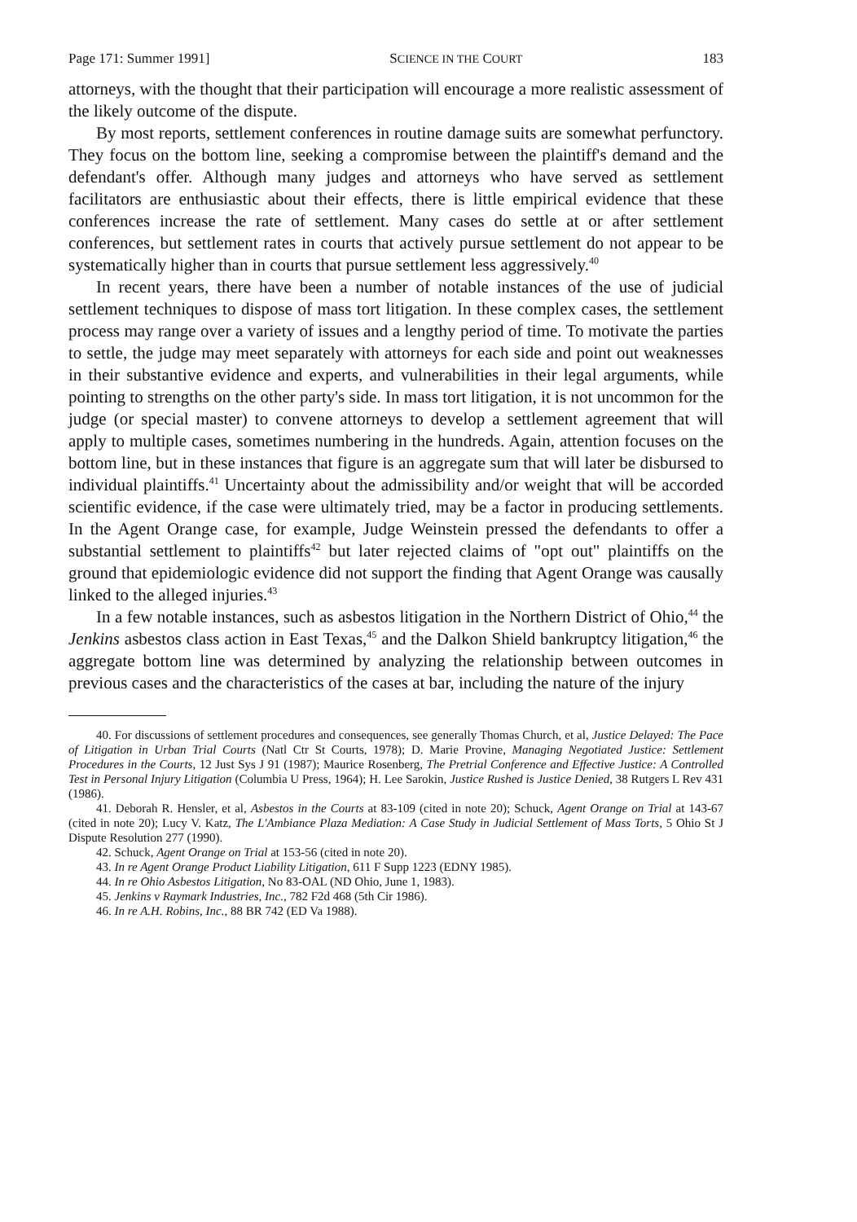Page 171: Summer 1991] SCIENCE IN THE COURT 183
attorneys, with the thought that their participation will encourage a more realistic assessment of the likely outcome of the dispute.
By most reports, settlement conferences in routine damage suits are somewhat perfunctory. They focus on the bottom line, seeking a compromise between the plaintiff's demand and the defendant's offer. Although many judges and attorneys who have served as settlement facilitators are enthusiastic about their effects, there is little empirical evidence that these conferences increase the rate of settlement. Many cases do settle at or after settlement conferences, but settlement rates in courts that actively pursue settlement do not appear to be systematically higher than in courts that pursue settlement less aggressively.<sup>40</sup>
In recent years, there have been a number of notable instances of the use of judicial settlement techniques to dispose of mass tort litigation. In these complex cases, the settlement process may range over a variety of issues and a lengthy period of time. To motivate the parties to settle, the judge may meet separately with attorneys for each side and point out weaknesses in their substantive evidence and experts, and vulnerabilities in their legal arguments, while pointing to strengths on the other party's side. In mass tort litigation, it is not uncommon for the judge (or special master) to convene attorneys to develop a settlement agreement that will apply to multiple cases, sometimes numbering in the hundreds. Again, attention focuses on the bottom line, but in these instances that figure is an aggregate sum that will later be disbursed to individual plaintiffs.<sup>41</sup> Uncertainty about the admissibility and/or weight that will be accorded scientific evidence, if the case were ultimately tried, may be a factor in producing settlements. In the Agent Orange case, for example, Judge Weinstein pressed the defendants to offer a substantial settlement to plaintiffs<sup>42</sup> but later rejected claims of "opt out" plaintiffs on the ground that epidemiologic evidence did not support the finding that Agent Orange was causally linked to the alleged injuries.<sup>43</sup>
In a few notable instances, such as asbestos litigation in the Northern District of Ohio,<sup>44</sup> the Jenkins asbestos class action in East Texas,<sup>45</sup> and the Dalkon Shield bankruptcy litigation,<sup>46</sup> the aggregate bottom line was determined by analyzing the relationship between outcomes in previous cases and the characteristics of the cases at bar, including the nature of the injury
40. For discussions of settlement procedures and consequences, see generally Thomas Church, et al, Justice Delayed: The Pace of Litigation in Urban Trial Courts (Natl Ctr St Courts, 1978); D. Marie Provine, Managing Negotiated Justice: Settlement Procedures in the Courts, 12 Just Sys J 91 (1987); Maurice Rosenberg, The Pretrial Conference and Effective Justice: A Controlled Test in Personal Injury Litigation (Columbia U Press, 1964); H. Lee Sarokin, Justice Rushed is Justice Denied, 38 Rutgers L Rev 431 (1986).
41. Deborah R. Hensler, et al, Asbestos in the Courts at 83-109 (cited in note 20); Schuck, Agent Orange on Trial at 143-67 (cited in note 20); Lucy V. Katz, The L'Ambiance Plaza Mediation: A Case Study in Judicial Settlement of Mass Torts, 5 Ohio St J Dispute Resolution 277 (1990).
42. Schuck, Agent Orange on Trial at 153-56 (cited in note 20).
43. In re Agent Orange Product Liability Litigation, 611 F Supp 1223 (EDNY 1985).
44. In re Ohio Asbestos Litigation, No 83-OAL (ND Ohio, June 1, 1983).
45. Jenkins v Raymark Industries, Inc., 782 F2d 468 (5th Cir 1986).
46. In re A.H. Robins, Inc., 88 BR 742 (ED Va 1988).